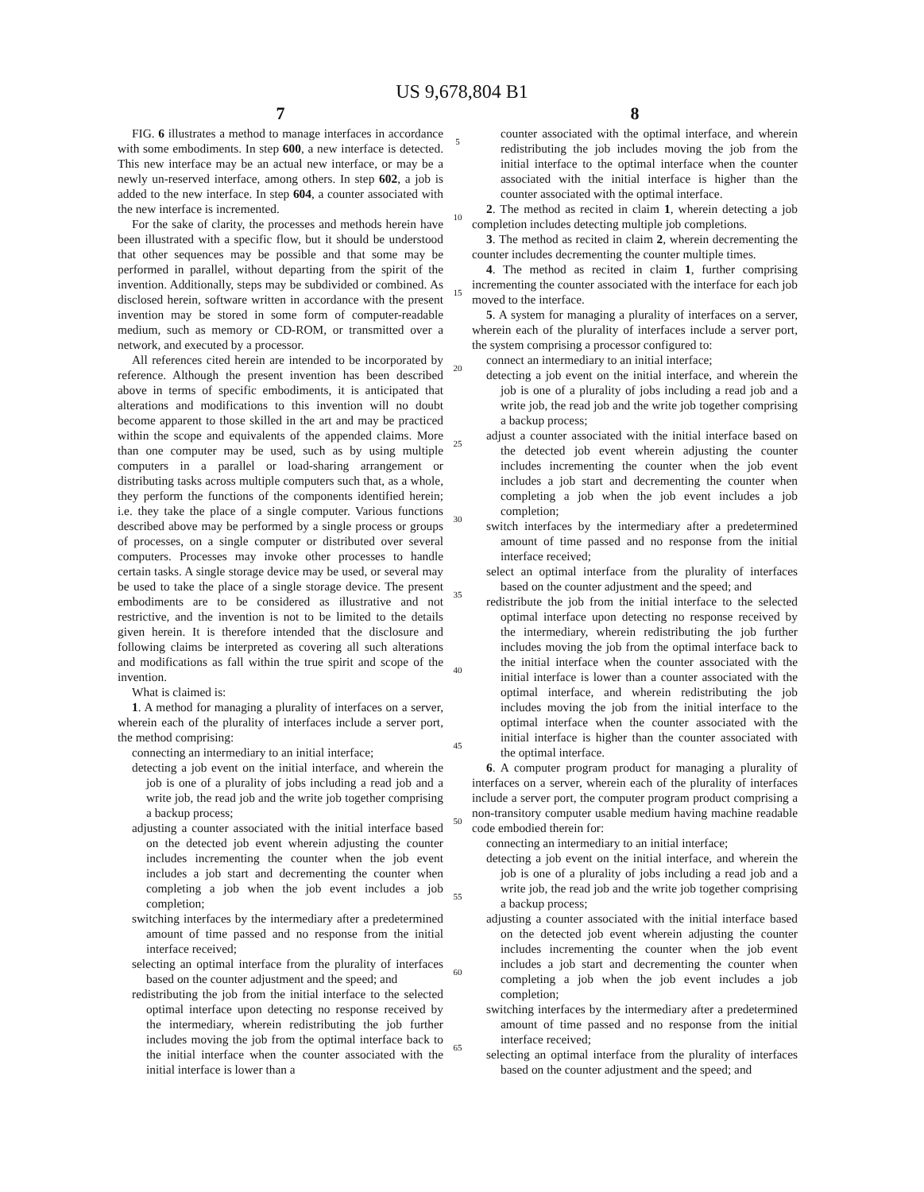US 9,678,804 B1
7
FIG. 6 illustrates a method to manage interfaces in accordance with some embodiments. In step 600, a new interface is detected. This new interface may be an actual new interface, or may be a newly un-reserved interface, among others. In step 602, a job is added to the new interface. In step 604, a counter associated with the new interface is incremented.
For the sake of clarity, the processes and methods herein have been illustrated with a specific flow, but it should be understood that other sequences may be possible and that some may be performed in parallel, without departing from the spirit of the invention. Additionally, steps may be subdivided or combined. As disclosed herein, software written in accordance with the present invention may be stored in some form of computer-readable medium, such as memory or CD-ROM, or transmitted over a network, and executed by a processor.
All references cited herein are intended to be incorporated by reference. Although the present invention has been described above in terms of specific embodiments, it is anticipated that alterations and modifications to this invention will no doubt become apparent to those skilled in the art and may be practiced within the scope and equivalents of the appended claims. More than one computer may be used, such as by using multiple computers in a parallel or load-sharing arrangement or distributing tasks across multiple computers such that, as a whole, they perform the functions of the components identified herein; i.e. they take the place of a single computer. Various functions described above may be performed by a single process or groups of processes, on a single computer or distributed over several computers. Processes may invoke other processes to handle certain tasks. A single storage device may be used, or several may be used to take the place of a single storage device. The present embodiments are to be considered as illustrative and not restrictive, and the invention is not to be limited to the details given herein. It is therefore intended that the disclosure and following claims be interpreted as covering all such alterations and modifications as fall within the true spirit and scope of the invention.
What is claimed is:
1. A method for managing a plurality of interfaces on a server, wherein each of the plurality of interfaces include a server port, the method comprising:
connecting an intermediary to an initial interface;
detecting a job event on the initial interface, and wherein the job is one of a plurality of jobs including a read job and a write job, the read job and the write job together comprising a backup process;
adjusting a counter associated with the initial interface based on the detected job event wherein adjusting the counter includes incrementing the counter when the job event includes a job start and decrementing the counter when completing a job when the job event includes a job completion;
switching interfaces by the intermediary after a predetermined amount of time passed and no response from the initial interface received;
selecting an optimal interface from the plurality of interfaces based on the counter adjustment and the speed; and
redistributing the job from the initial interface to the selected optimal interface upon detecting no response received by the intermediary, wherein redistributing the job further includes moving the job from the optimal interface back to the initial interface when the counter associated with the initial interface is lower than a
5
10
15
20
25
30
35
40
45
50
55
60
65
8
counter associated with the optimal interface, and wherein redistributing the job includes moving the job from the initial interface to the optimal interface when the counter associated with the initial interface is higher than the counter associated with the optimal interface.
2. The method as recited in claim 1, wherein detecting a job completion includes detecting multiple job completions.
3. The method as recited in claim 2, wherein decrementing the counter includes decrementing the counter multiple times.
4. The method as recited in claim 1, further comprising incrementing the counter associated with the interface for each job moved to the interface.
5. A system for managing a plurality of interfaces on a server, wherein each of the plurality of interfaces include a server port, the system comprising a processor configured to:
connect an intermediary to an initial interface;
detecting a job event on the initial interface, and wherein the job is one of a plurality of jobs including a read job and a write job, the read job and the write job together comprising a backup process;
adjust a counter associated with the initial interface based on the detected job event wherein adjusting the counter includes incrementing the counter when the job event includes a job start and decrementing the counter when completing a job when the job event includes a job completion;
switch interfaces by the intermediary after a predetermined amount of time passed and no response from the initial interface received;
select an optimal interface from the plurality of interfaces based on the counter adjustment and the speed; and
redistribute the job from the initial interface to the selected optimal interface upon detecting no response received by the intermediary, wherein redistributing the job further includes moving the job from the optimal interface back to the initial interface when the counter associated with the initial interface is lower than a counter associated with the optimal interface, and wherein redistributing the job includes moving the job from the initial interface to the optimal interface when the counter associated with the initial interface is higher than the counter associated with the optimal interface.
6. A computer program product for managing a plurality of interfaces on a server, wherein each of the plurality of interfaces include a server port, the computer program product comprising a non-transitory computer usable medium having machine readable code embodied therein for:
connecting an intermediary to an initial interface;
detecting a job event on the initial interface, and wherein the job is one of a plurality of jobs including a read job and a write job, the read job and the write job together comprising a backup process;
adjusting a counter associated with the initial interface based on the detected job event wherein adjusting the counter includes incrementing the counter when the job event includes a job start and decrementing the counter when completing a job when the job event includes a job completion;
switching interfaces by the intermediary after a predetermined amount of time passed and no response from the initial interface received;
selecting an optimal interface from the plurality of interfaces based on the counter adjustment and the speed; and